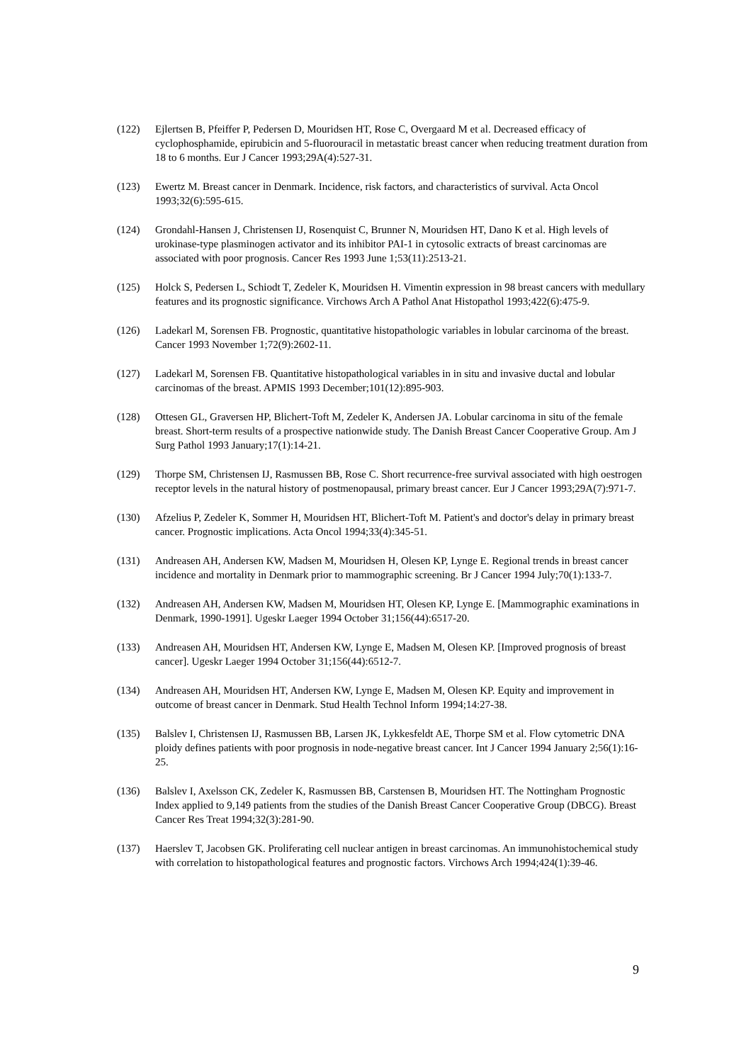(122) Ejlertsen B, Pfeiffer P, Pedersen D, Mouridsen HT, Rose C, Overgaard M et al. Decreased efficacy of cyclophosphamide, epirubicin and 5-fluorouracil in metastatic breast cancer when reducing treatment duration from 18 to 6 months. Eur J Cancer 1993;29A(4):527-31.
(123) Ewertz M. Breast cancer in Denmark. Incidence, risk factors, and characteristics of survival. Acta Oncol 1993;32(6):595-615.
(124) Grondahl-Hansen J, Christensen IJ, Rosenquist C, Brunner N, Mouridsen HT, Dano K et al. High levels of urokinase-type plasminogen activator and its inhibitor PAI-1 in cytosolic extracts of breast carcinomas are associated with poor prognosis. Cancer Res 1993 June 1;53(11):2513-21.
(125) Holck S, Pedersen L, Schiodt T, Zedeler K, Mouridsen H. Vimentin expression in 98 breast cancers with medullary features and its prognostic significance. Virchows Arch A Pathol Anat Histopathol 1993;422(6):475-9.
(126) Ladekarl M, Sorensen FB. Prognostic, quantitative histopathologic variables in lobular carcinoma of the breast. Cancer 1993 November 1;72(9):2602-11.
(127) Ladekarl M, Sorensen FB. Quantitative histopathological variables in in situ and invasive ductal and lobular carcinomas of the breast. APMIS 1993 December;101(12):895-903.
(128) Ottesen GL, Graversen HP, Blichert-Toft M, Zedeler K, Andersen JA. Lobular carcinoma in situ of the female breast. Short-term results of a prospective nationwide study. The Danish Breast Cancer Cooperative Group. Am J Surg Pathol 1993 January;17(1):14-21.
(129) Thorpe SM, Christensen IJ, Rasmussen BB, Rose C. Short recurrence-free survival associated with high oestrogen receptor levels in the natural history of postmenopausal, primary breast cancer. Eur J Cancer 1993;29A(7):971-7.
(130) Afzelius P, Zedeler K, Sommer H, Mouridsen HT, Blichert-Toft M. Patient's and doctor's delay in primary breast cancer. Prognostic implications. Acta Oncol 1994;33(4):345-51.
(131) Andreasen AH, Andersen KW, Madsen M, Mouridsen H, Olesen KP, Lynge E. Regional trends in breast cancer incidence and mortality in Denmark prior to mammographic screening. Br J Cancer 1994 July;70(1):133-7.
(132) Andreasen AH, Andersen KW, Madsen M, Mouridsen HT, Olesen KP, Lynge E. [Mammographic examinations in Denmark, 1990-1991]. Ugeskr Laeger 1994 October 31;156(44):6517-20.
(133) Andreasen AH, Mouridsen HT, Andersen KW, Lynge E, Madsen M, Olesen KP. [Improved prognosis of breast cancer]. Ugeskr Laeger 1994 October 31;156(44):6512-7.
(134) Andreasen AH, Mouridsen HT, Andersen KW, Lynge E, Madsen M, Olesen KP. Equity and improvement in outcome of breast cancer in Denmark. Stud Health Technol Inform 1994;14:27-38.
(135) Balslev I, Christensen IJ, Rasmussen BB, Larsen JK, Lykkesfeldt AE, Thorpe SM et al. Flow cytometric DNA ploidy defines patients with poor prognosis in node-negative breast cancer. Int J Cancer 1994 January 2;56(1):16-25.
(136) Balslev I, Axelsson CK, Zedeler K, Rasmussen BB, Carstensen B, Mouridsen HT. The Nottingham Prognostic Index applied to 9,149 patients from the studies of the Danish Breast Cancer Cooperative Group (DBCG). Breast Cancer Res Treat 1994;32(3):281-90.
(137) Haerslev T, Jacobsen GK. Proliferating cell nuclear antigen in breast carcinomas. An immunohistochemical study with correlation to histopathological features and prognostic factors. Virchows Arch 1994;424(1):39-46.
9